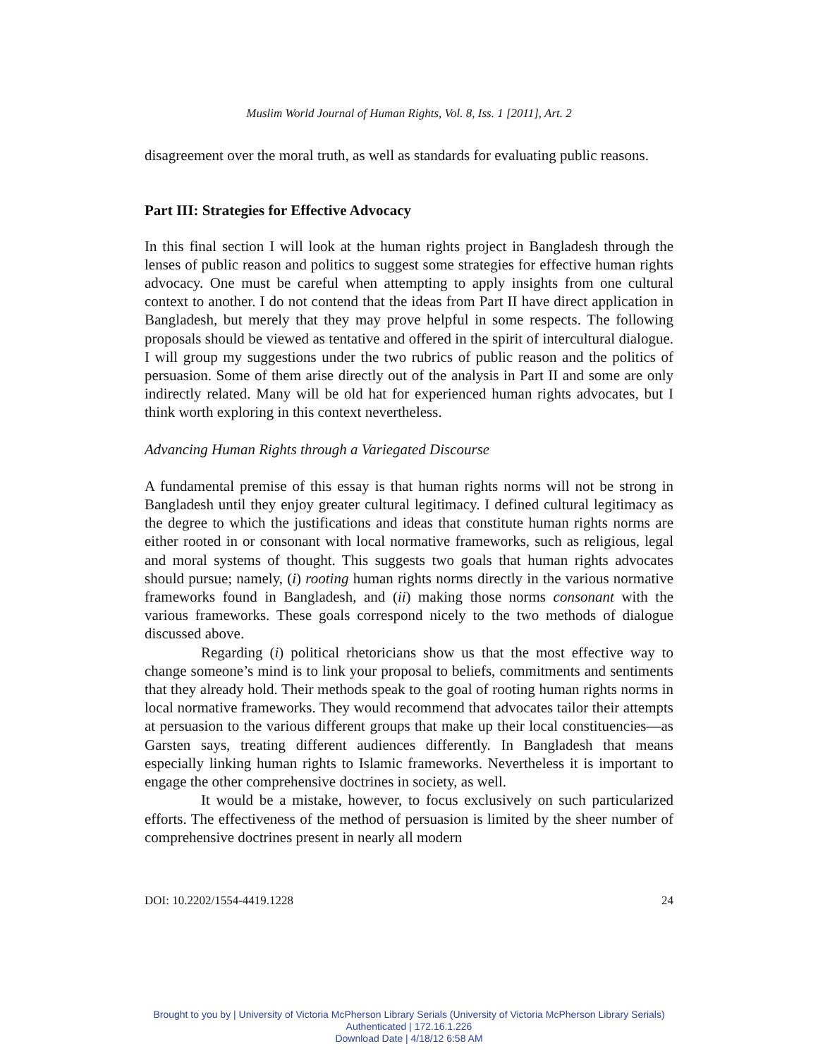Muslim World Journal of Human Rights, Vol. 8, Iss. 1 [2011], Art. 2
disagreement over the moral truth, as well as standards for evaluating public reasons.
Part III: Strategies for Effective Advocacy
In this final section I will look at the human rights project in Bangladesh through the lenses of public reason and politics to suggest some strategies for effective human rights advocacy. One must be careful when attempting to apply insights from one cultural context to another. I do not contend that the ideas from Part II have direct application in Bangladesh, but merely that they may prove helpful in some respects. The following proposals should be viewed as tentative and offered in the spirit of intercultural dialogue. I will group my suggestions under the two rubrics of public reason and the politics of persuasion. Some of them arise directly out of the analysis in Part II and some are only indirectly related. Many will be old hat for experienced human rights advocates, but I think worth exploring in this context nevertheless.
Advancing Human Rights through a Variegated Discourse
A fundamental premise of this essay is that human rights norms will not be strong in Bangladesh until they enjoy greater cultural legitimacy. I defined cultural legitimacy as the degree to which the justifications and ideas that constitute human rights norms are either rooted in or consonant with local normative frameworks, such as religious, legal and moral systems of thought. This suggests two goals that human rights advocates should pursue; namely, (i) rooting human rights norms directly in the various normative frameworks found in Bangladesh, and (ii) making those norms consonant with the various frameworks. These goals correspond nicely to the two methods of dialogue discussed above.
Regarding (i) political rhetoricians show us that the most effective way to change someone’s mind is to link your proposal to beliefs, commitments and sentiments that they already hold. Their methods speak to the goal of rooting human rights norms in local normative frameworks. They would recommend that advocates tailor their attempts at persuasion to the various different groups that make up their local constituencies—as Garsten says, treating different audiences differently. In Bangladesh that means especially linking human rights to Islamic frameworks. Nevertheless it is important to engage the other comprehensive doctrines in society, as well.
It would be a mistake, however, to focus exclusively on such particularized efforts. The effectiveness of the method of persuasion is limited by the sheer number of comprehensive doctrines present in nearly all modern
DOI: 10.2202/1554-4419.1228 24
Brought to you by | University of Victoria McPherson Library Serials (University of Victoria McPherson Library Serials)
Authenticated | 172.16.1.226
Download Date | 4/18/12 6:58 AM